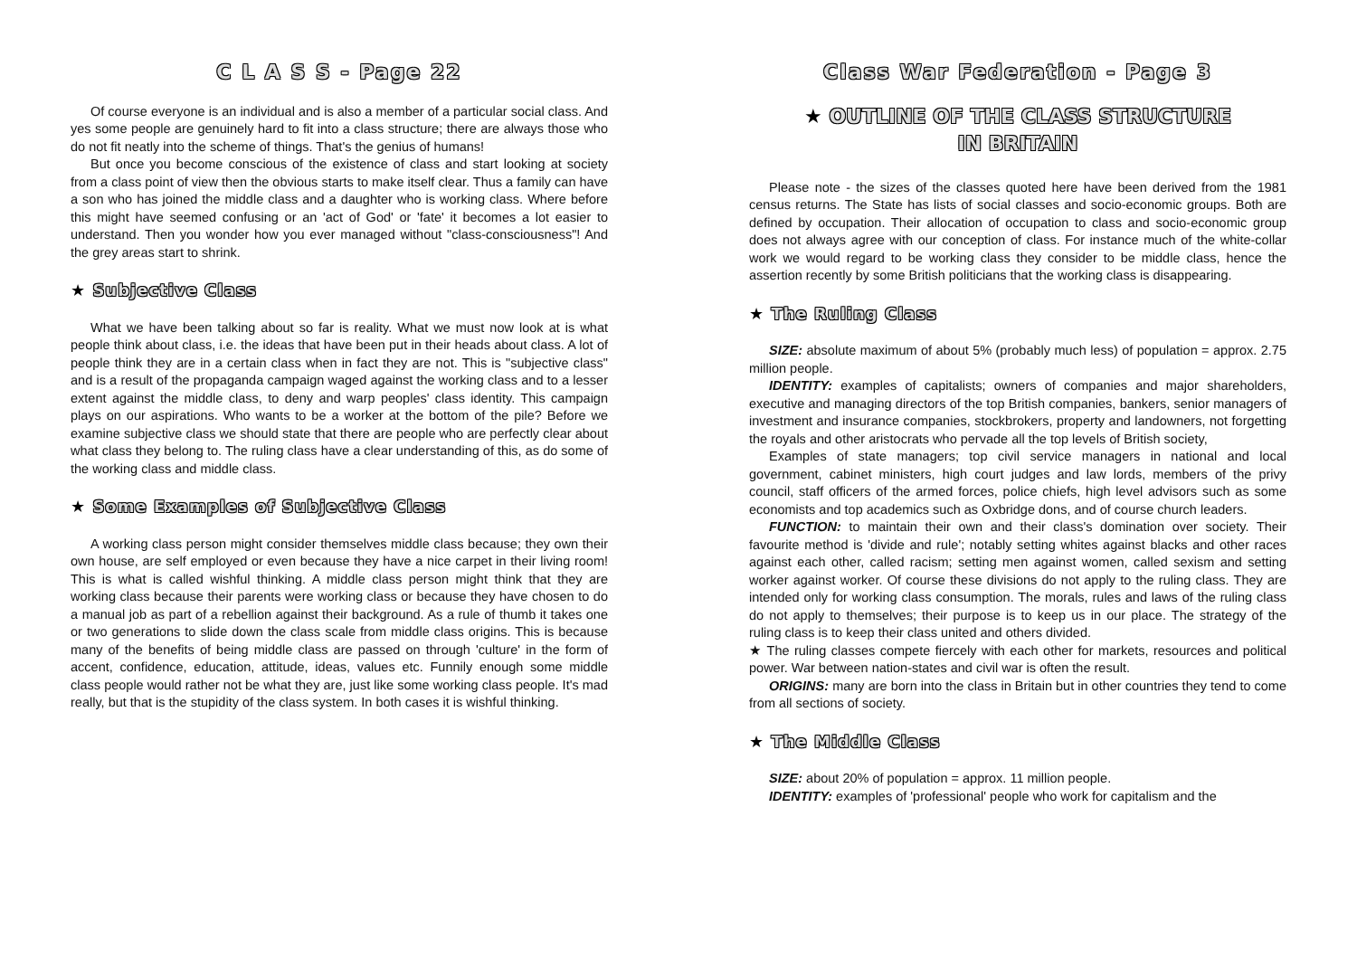C L A S S - Page 22
Of course everyone is an individual and is also a member of a particular social class. And yes some people are genuinely hard to fit into a class structure; there are always those who do not fit neatly into the scheme of things. That's the genius of humans!
But once you become conscious of the existence of class and start looking at society from a class point of view then the obvious starts to make itself clear. Thus a family can have a son who has joined the middle class and a daughter who is working class. Where before this might have seemed confusing or an 'act of God' or 'fate' it becomes a lot easier to understand. Then you wonder how you ever managed without "class-consciousness"! And the grey areas start to shrink.
★ Subjective Class
What we have been talking about so far is reality. What we must now look at is what people think about class, i.e. the ideas that have been put in their heads about class. A lot of people think they are in a certain class when in fact they are not. This is "subjective class" and is a result of the propaganda campaign waged against the working class and to a lesser extent against the middle class, to deny and warp peoples' class identity. This campaign plays on our aspirations. Who wants to be a worker at the bottom of the pile? Before we examine subjective class we should state that there are people who are perfectly clear about what class they belong to. The ruling class have a clear understanding of this, as do some of the working class and middle class.
★ Some Examples of Subjective Class
A working class person might consider themselves middle class because; they own their own house, are self employed or even because they have a nice carpet in their living room! This is what is called wishful thinking. A middle class person might think that they are working class because their parents were working class or because they have chosen to do a manual job as part of a rebellion against their background. As a rule of thumb it takes one or two generations to slide down the class scale from middle class origins. This is because many of the benefits of being middle class are passed on through 'culture' in the form of accent, confidence, education, attitude, ideas, values etc. Funnily enough some middle class people would rather not be what they are, just like some working class people. It's mad really, but that is the stupidity of the class system. In both cases it is wishful thinking.
Class War Federation - Page 3
★ OUTLINE OF THE CLASS STRUCTURE
IN BRITAIN
Please note - the sizes of the classes quoted here have been derived from the 1981 census returns. The State has lists of social classes and socio-economic groups. Both are defined by occupation. Their allocation of occupation to class and socio-economic group does not always agree with our conception of class. For instance much of the white-collar work we would regard to be working class they consider to be middle class, hence the assertion recently by some British politicians that the working class is disappearing.
★ The Ruling Class
SIZE: absolute maximum of about 5% (probably much less) of population = approx. 2.75 million people.
IDENTITY: examples of capitalists; owners of companies and major shareholders, executive and managing directors of the top British companies, bankers, senior managers of investment and insurance companies, stockbrokers, property and landowners, not forgetting the royals and other aristocrats who pervade all the top levels of British society,
Examples of state managers; top civil service managers in national and local government, cabinet ministers, high court judges and law lords, members of the privy council, staff officers of the armed forces, police chiefs, high level advisors such as some economists and top academics such as Oxbridge dons, and of course church leaders.
FUNCTION: to maintain their own and their class's domination over society. Their favourite method is 'divide and rule'; notably setting whites against blacks and other races against each other, called racism; setting men against women, called sexism and setting worker against worker. Of course these divisions do not apply to the ruling class. They are intended only for working class consumption. The morals, rules and laws of the ruling class do not apply to themselves; their purpose is to keep us in our place. The strategy of the ruling class is to keep their class united and others divided.
★ The ruling classes compete fiercely with each other for markets, resources and political power. War between nation-states and civil war is often the result.
ORIGINS: many are born into the class in Britain but in other countries they tend to come from all sections of society.
★ The Middle Class
SIZE: about 20% of population = approx. 11 million people.
IDENTITY: examples of 'professional' people who work for capitalism and the